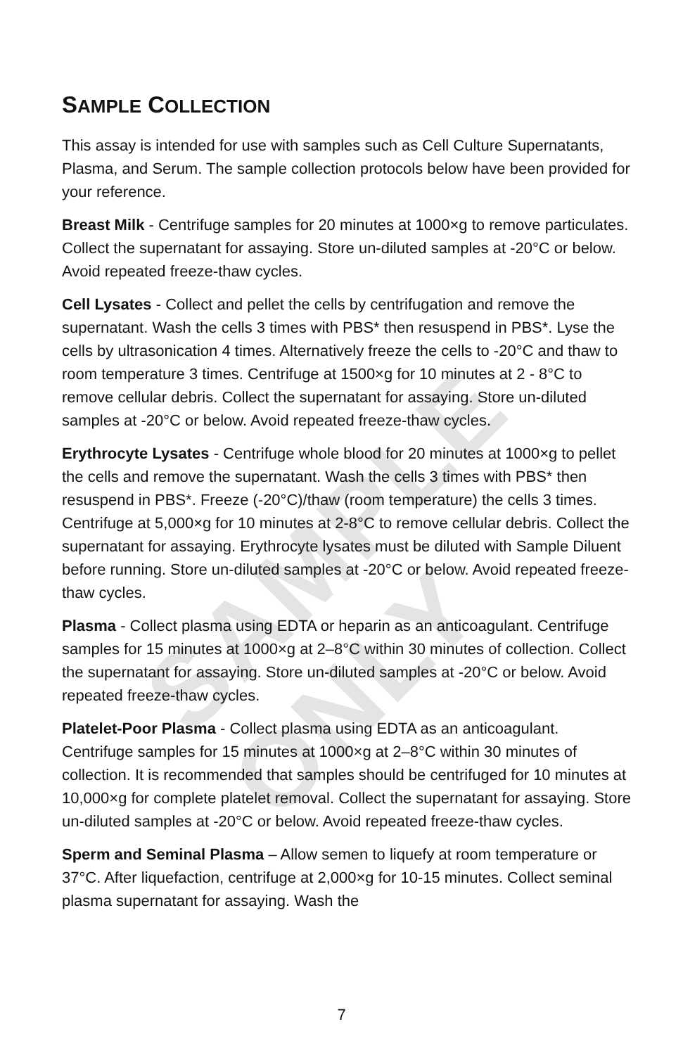SAMPLE ONLY
SAMPLE COLLECTION
This assay is intended for use with samples such as Cell Culture Supernatants, Plasma, and Serum. The sample collection protocols below have been provided for your reference.
Breast Milk - Centrifuge samples for 20 minutes at 1000×g to remove particulates. Collect the supernatant for assaying. Store un-diluted samples at -20°C or below. Avoid repeated freeze-thaw cycles.
Cell Lysates - Collect and pellet the cells by centrifugation and remove the supernatant. Wash the cells 3 times with PBS* then resuspend in PBS*. Lyse the cells by ultrasonication 4 times. Alternatively freeze the cells to -20°C and thaw to room temperature 3 times. Centrifuge at 1500×g for 10 minutes at 2 - 8°C to remove cellular debris. Collect the supernatant for assaying. Store un-diluted samples at -20°C or below. Avoid repeated freeze-thaw cycles.
Erythrocyte Lysates - Centrifuge whole blood for 20 minutes at 1000×g to pellet the cells and remove the supernatant. Wash the cells 3 times with PBS* then resuspend in PBS*. Freeze (-20°C)/thaw (room temperature) the cells 3 times. Centrifuge at 5,000×g for 10 minutes at 2-8°C to remove cellular debris. Collect the supernatant for assaying. Erythrocyte lysates must be diluted with Sample Diluent before running. Store un-diluted samples at -20°C or below. Avoid repeated freeze-thaw cycles.
Plasma - Collect plasma using EDTA or heparin as an anticoagulant. Centrifuge samples for 15 minutes at 1000×g at 2–8°C within 30 minutes of collection. Collect the supernatant for assaying. Store un-diluted samples at -20°C or below. Avoid repeated freeze-thaw cycles.
Platelet-Poor Plasma - Collect plasma using EDTA as an anticoagulant. Centrifuge samples for 15 minutes at 1000×g at 2–8°C within 30 minutes of collection. It is recommended that samples should be centrifuged for 10 minutes at 10,000×g for complete platelet removal. Collect the supernatant for assaying. Store un-diluted samples at -20°C or below. Avoid repeated freeze-thaw cycles.
Sperm and Seminal Plasma – Allow semen to liquefy at room temperature or 37°C. After liquefaction, centrifuge at 2,000×g for 10-15 minutes. Collect seminal plasma supernatant for assaying. Wash the
7